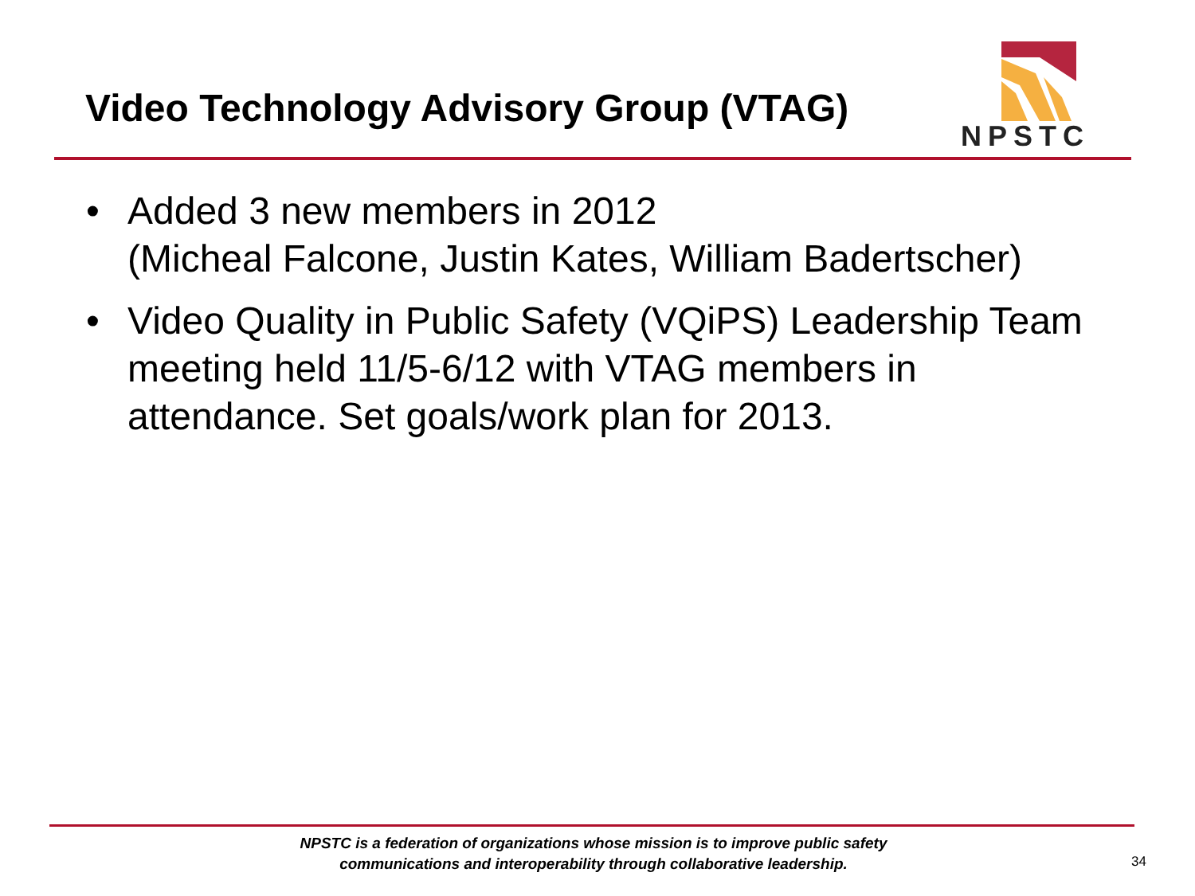Video Technology Advisory Group (VTAG)
NPSTC
• Added 3 new members in 2012
(Micheal Falcone, Justin Kates, William Badertscher)
• Video Quality in Public Safety (VQiPS) Leadership Team meeting held 11/5-6/12 with VTAG members in attendance. Set goals/work plan for 2013.
NPSTC is a federation of organizations whose mission is to improve public safety communications and interoperability through collaborative leadership.
34